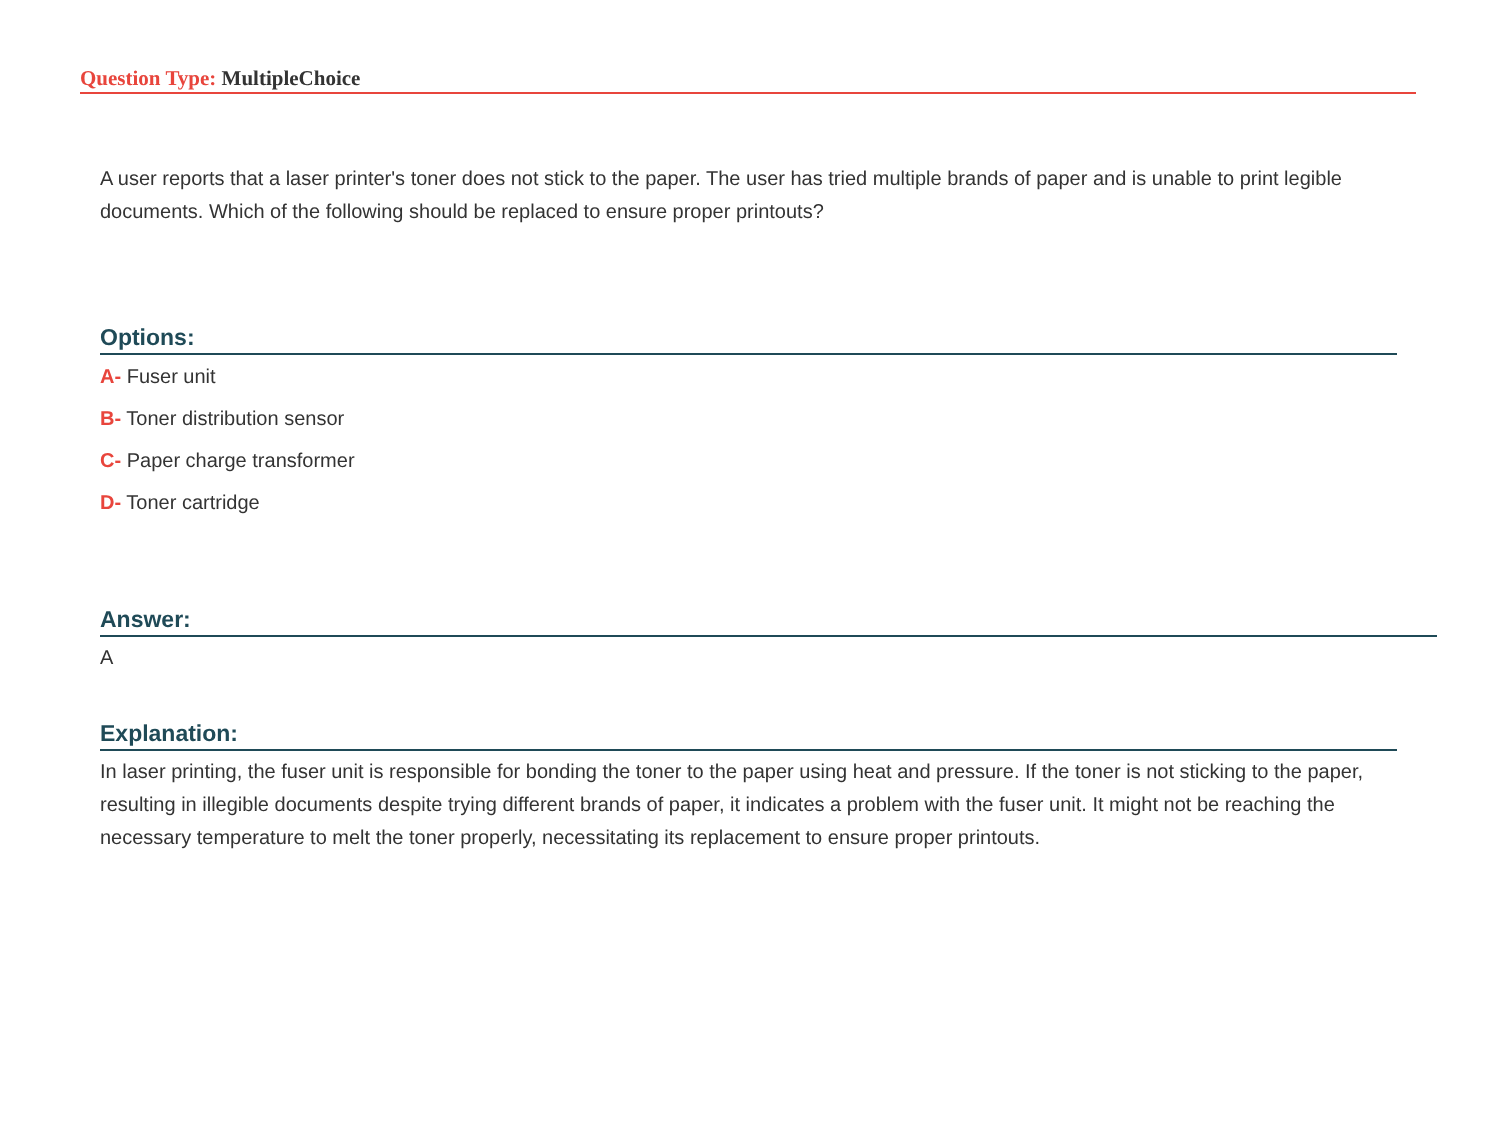Question Type: MultipleChoice
A user reports that a laser printer's toner does not stick to the paper. The user has tried multiple brands of paper and is unable to print legible documents. Which of the following should be replaced to ensure proper printouts?
Options:
A- Fuser unit
B- Toner distribution sensor
C- Paper charge transformer
D- Toner cartridge
Answer:
A
Explanation:
In laser printing, the fuser unit is responsible for bonding the toner to the paper using heat and pressure. If the toner is not sticking to the paper, resulting in illegible documents despite trying different brands of paper, it indicates a problem with the fuser unit. It might not be reaching the necessary temperature to melt the toner properly, necessitating its replacement to ensure proper printouts.